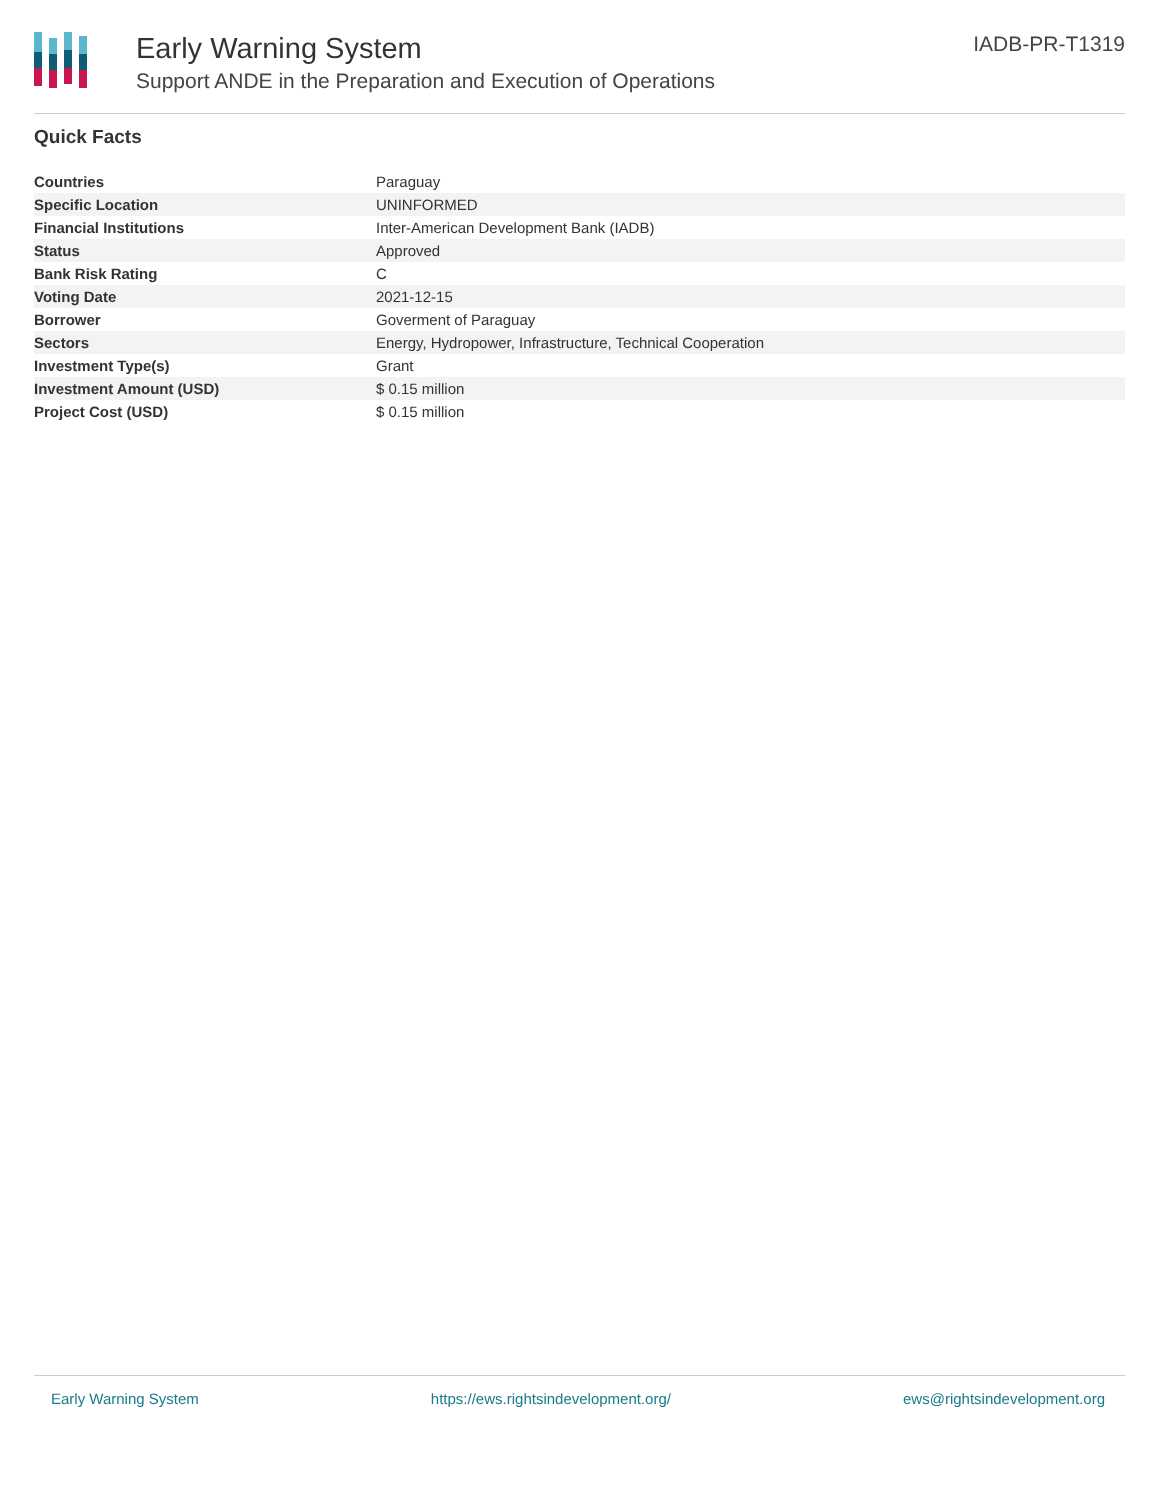Early Warning System
Support ANDE in the Preparation and Execution of Operations
IADB-PR-T1319
Quick Facts
| Countries | Paraguay |
| Specific Location | UNINFORMED |
| Financial Institutions | Inter-American Development Bank (IADB) |
| Status | Approved |
| Bank Risk Rating | C |
| Voting Date | 2021-12-15 |
| Borrower | Goverment of Paraguay |
| Sectors | Energy, Hydropower, Infrastructure, Technical Cooperation |
| Investment Type(s) | Grant |
| Investment Amount (USD) | $ 0.15 million |
| Project Cost (USD) | $ 0.15 million |
Early Warning System https://ews.rightsindevelopment.org/ ews@rightsindevelopment.org